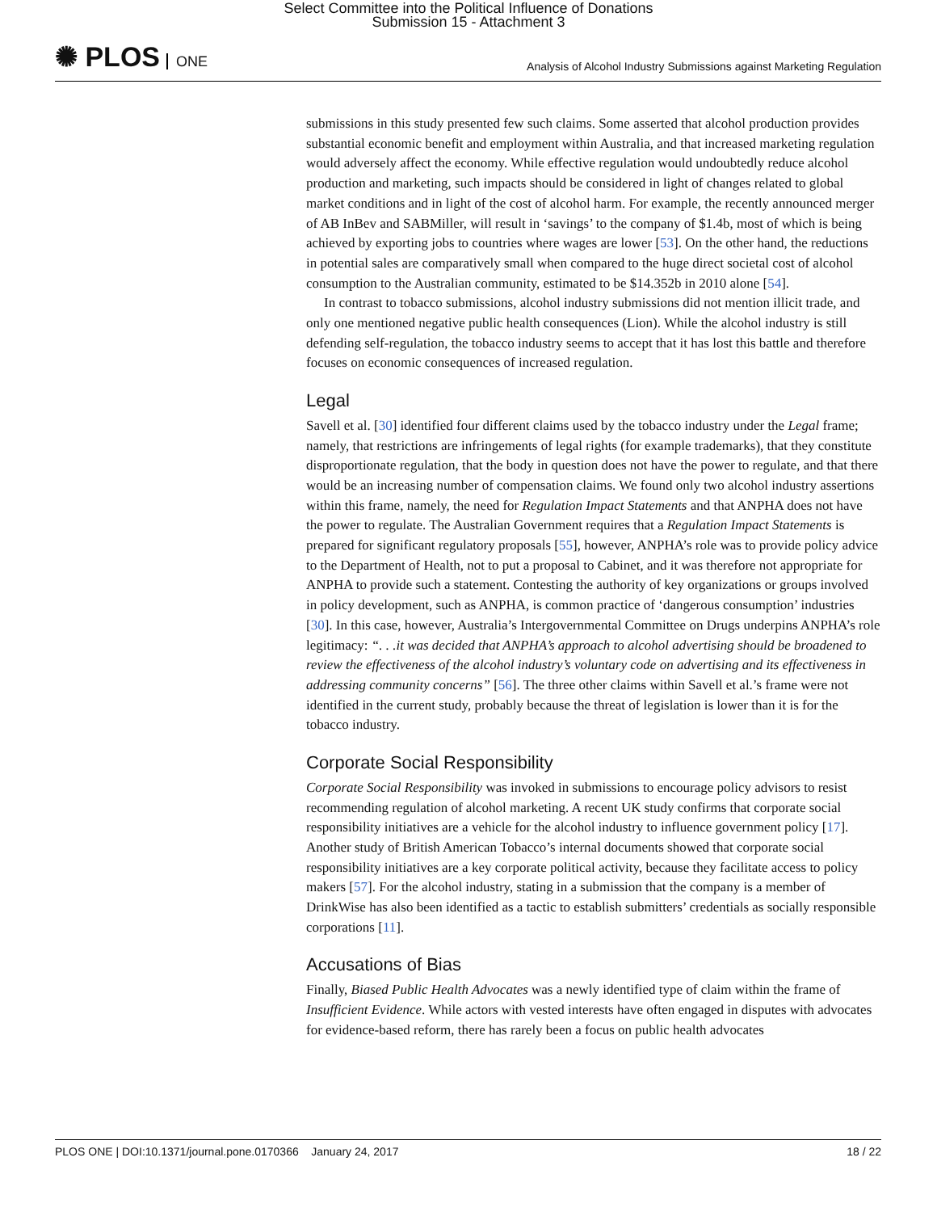Select Committee into the Political Influence of Donations
Submission 15 - Attachment 3
✺ PLOS ONE
Analysis of Alcohol Industry Submissions against Marketing Regulation
submissions in this study presented few such claims. Some asserted that alcohol production provides substantial economic benefit and employment within Australia, and that increased marketing regulation would adversely affect the economy. While effective regulation would undoubtedly reduce alcohol production and marketing, such impacts should be considered in light of changes related to global market conditions and in light of the cost of alcohol harm. For example, the recently announced merger of AB InBev and SABMiller, will result in ‘savings’ to the company of $1.4b, most of which is being achieved by exporting jobs to countries where wages are lower [53]. On the other hand, the reductions in potential sales are comparatively small when compared to the huge direct societal cost of alcohol consumption to the Australian community, estimated to be $14.352b in 2010 alone [54].
In contrast to tobacco submissions, alcohol industry submissions did not mention illicit trade, and only one mentioned negative public health consequences (Lion). While the alcohol industry is still defending self-regulation, the tobacco industry seems to accept that it has lost this battle and therefore focuses on economic consequences of increased regulation.
Legal
Savell et al. [30] identified four different claims used by the tobacco industry under the Legal frame; namely, that restrictions are infringements of legal rights (for example trademarks), that they constitute disproportionate regulation, that the body in question does not have the power to regulate, and that there would be an increasing number of compensation claims. We found only two alcohol industry assertions within this frame, namely, the need for Regulation Impact Statements and that ANPHA does not have the power to regulate. The Australian Government requires that a Regulation Impact Statements is prepared for significant regulatory proposals [55], however, ANPHA’s role was to provide policy advice to the Department of Health, not to put a proposal to Cabinet, and it was therefore not appropriate for ANPHA to provide such a statement. Contesting the authority of key organizations or groups involved in policy development, such as ANPHA, is common practice of ‘dangerous consumption’ industries [30]. In this case, however, Australia’s Intergovernmental Committee on Drugs underpins ANPHA’s role legitimacy: “. . .it was decided that ANPHA’s approach to alcohol advertising should be broadened to review the effectiveness of the alcohol industry’s voluntary code on advertising and its effectiveness in addressing community concerns” [56]. The three other claims within Savell et al.’s frame were not identified in the current study, probably because the threat of legislation is lower than it is for the tobacco industry.
Corporate Social Responsibility
Corporate Social Responsibility was invoked in submissions to encourage policy advisors to resist recommending regulation of alcohol marketing. A recent UK study confirms that corporate social responsibility initiatives are a vehicle for the alcohol industry to influence government policy [17]. Another study of British American Tobacco’s internal documents showed that corporate social responsibility initiatives are a key corporate political activity, because they facilitate access to policy makers [57]. For the alcohol industry, stating in a submission that the company is a member of DrinkWise has also been identified as a tactic to establish submitters’ credentials as socially responsible corporations [11].
Accusations of Bias
Finally, Biased Public Health Advocates was a newly identified type of claim within the frame of Insufficient Evidence. While actors with vested interests have often engaged in disputes with advocates for evidence-based reform, there has rarely been a focus on public health advocates
PLOS ONE | DOI:10.1371/journal.pone.0170366 January 24, 2017 18 / 22